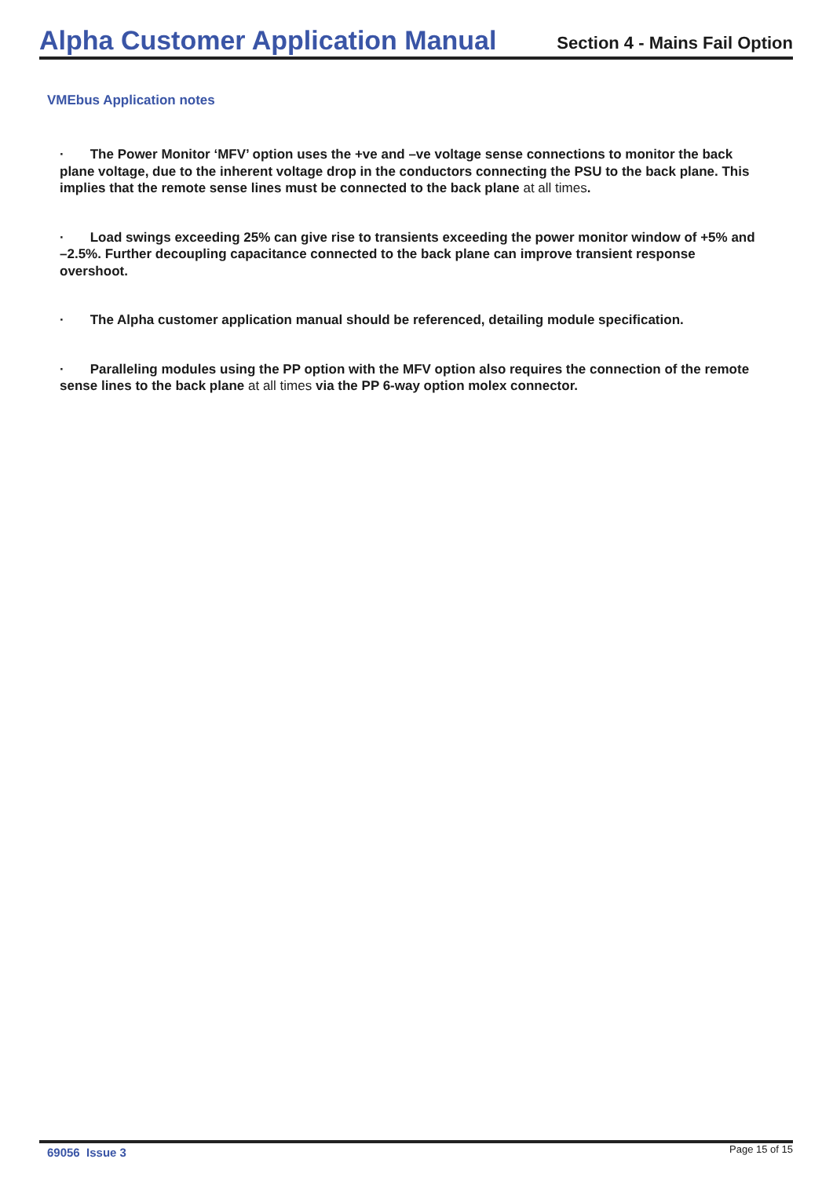Alpha Customer Application Manual
Section 4 - Mains Fail Option
VMEbus Application notes
· The Power Monitor ‘MFV’ option uses the +ve and –ve voltage sense connections to monitor the back plane voltage, due to the inherent voltage drop in the conductors connecting the PSU to the back plane. This implies that the remote sense lines must be connected to the back plane at all times.
· Load swings exceeding 25% can give rise to transients exceeding the power monitor window of +5% and –2.5%. Further decoupling capacitance connected to the back plane can improve transient response overshoot.
· The Alpha customer application manual should be referenced, detailing module specification.
· Paralleling modules using the PP option with the MFV option also requires the connection of the remote sense lines to the back plane at all times via the PP 6-way option molex connector.
69056 Issue 3
Page 15 of 15